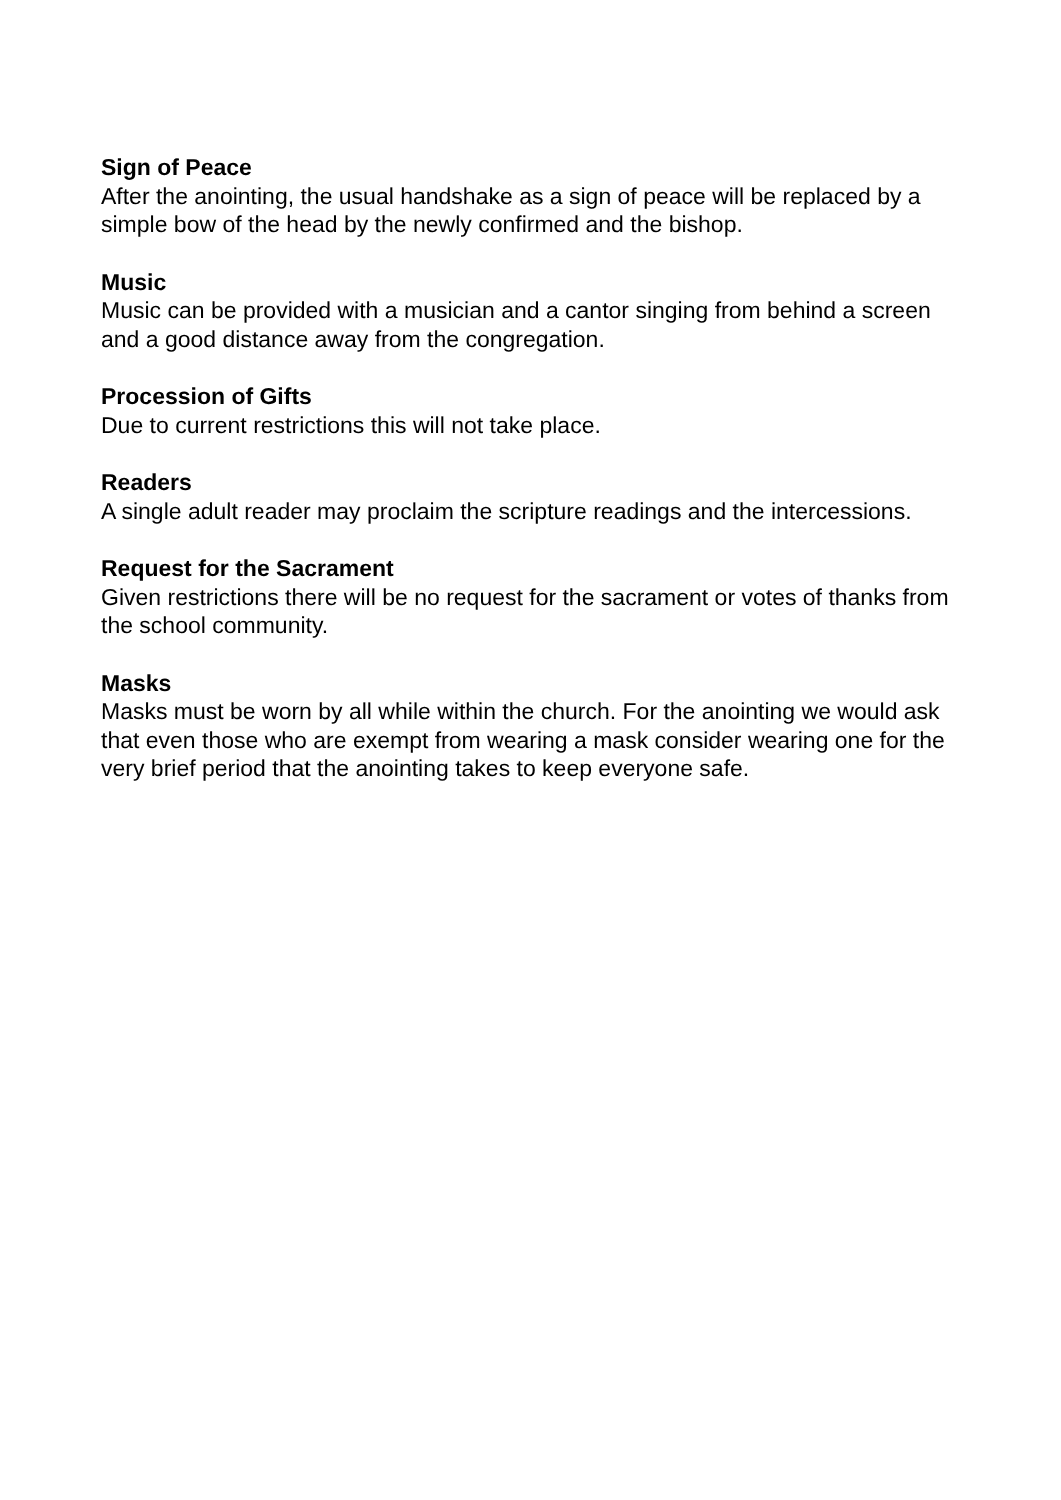Sign of Peace
After the anointing, the usual handshake as a sign of peace will be replaced by a simple bow of the head by the newly confirmed and the bishop.
Music
Music can be provided with a musician and a cantor singing from behind a screen and a good distance away from the congregation.
Procession of Gifts
Due to current restrictions this will not take place.
Readers
A single adult reader may proclaim the scripture readings and the intercessions.
Request for the Sacrament
Given restrictions there will be no request for the sacrament or votes of thanks from the school community.
Masks
Masks must be worn by all while within the church. For the anointing we would ask that even those who are exempt from wearing a mask consider wearing one for the very brief period that the anointing takes to keep everyone safe.